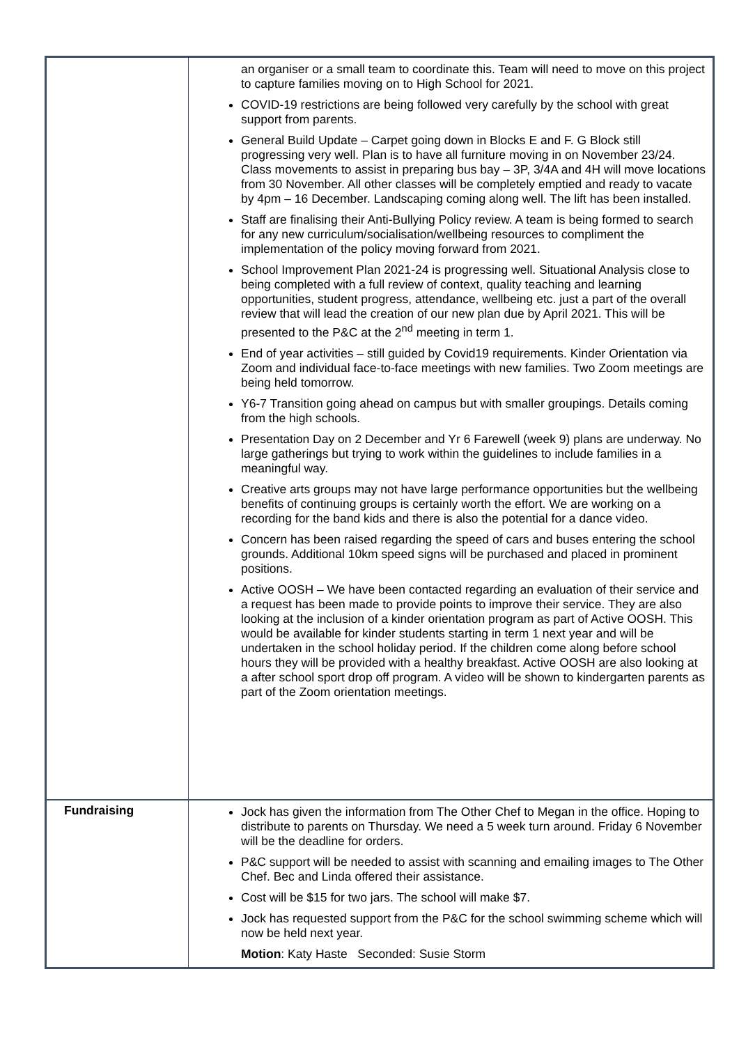| | an organiser or a small team to coordinate this. Team will need to move on this project to capture families moving on to High School for 2021. COVID-19 restrictions are being followed very carefully by the school with great support from parents. General Build Update – Carpet going down in Blocks E and F. G Block still progressing very well. Plan is to have all furniture moving in on November 23/24. Class movements to assist in preparing bus bay – 3P, 3/4A and 4H will move locations from 30 November. All other classes will be completely emptied and ready to vacate by 4pm – 16 December. Landscaping coming along well. The lift has been installed. Staff are finalising their Anti-Bullying Policy review. A team is being formed to search for any new curriculum/socialisation/wellbeing resources to compliment the implementation of the policy moving forward from 2021. School Improvement Plan 2021-24 is progressing well. Situational Analysis close to being completed with a full review of context, quality teaching and learning opportunities, student progress, attendance, wellbeing etc. just a part of the overall review that will lead the creation of our new plan due by April 2021. This will be presented to the P&C at the 2<sup>nd</sup> meeting in term 1. End of year activities – still guided by Covid19 requirements. Kinder Orientation via Zoom and individual face-to-face meetings with new families. Two Zoom meetings are being held tomorrow. Y6-7 Transition going ahead on campus but with smaller groupings. Details coming from the high schools. Presentation Day on 2 December and Yr 6 Farewell (week 9) plans are underway. No large gatherings but trying to work within the guidelines to include families in a meaningful way. Creative arts groups may not have large performance opportunities but the wellbeing benefits of continuing groups is certainly worth the effort. We are working on a recording for the band kids and there is also the potential for a dance video. Concern has been raised regarding the speed of cars and buses entering the school grounds. Additional 10km speed signs will be purchased and placed in prominent positions. Active OOSH – We have been contacted regarding an evaluation of their service and a request has been made to provide points to improve their service. They are also looking at the inclusion of a kinder orientation program as part of Active OOSH. This would be available for kinder students starting in term 1 next year and will be undertaken in the school holiday period. If the children come along before school hours they will be provided with a healthy breakfast. Active OOSH are also looking at a after school sport drop off program. A video will be shown to kindergarten parents as part of the Zoom orientation meetings. |
| Fundraising | Jock has given the information from The Other Chef to Megan in the office. Hoping to distribute to parents on Thursday. We need a 5 week turn around. Friday 6 November will be the deadline for orders. P&C support will be needed to assist with scanning and emailing images to The Other Chef. Bec and Linda offered their assistance. Cost will be $15 for two jars. The school will make $7. Jock has requested support from the P&C for the school swimming scheme which will now be held next year. Motion : Katy Haste Seconded: Susie Storm |